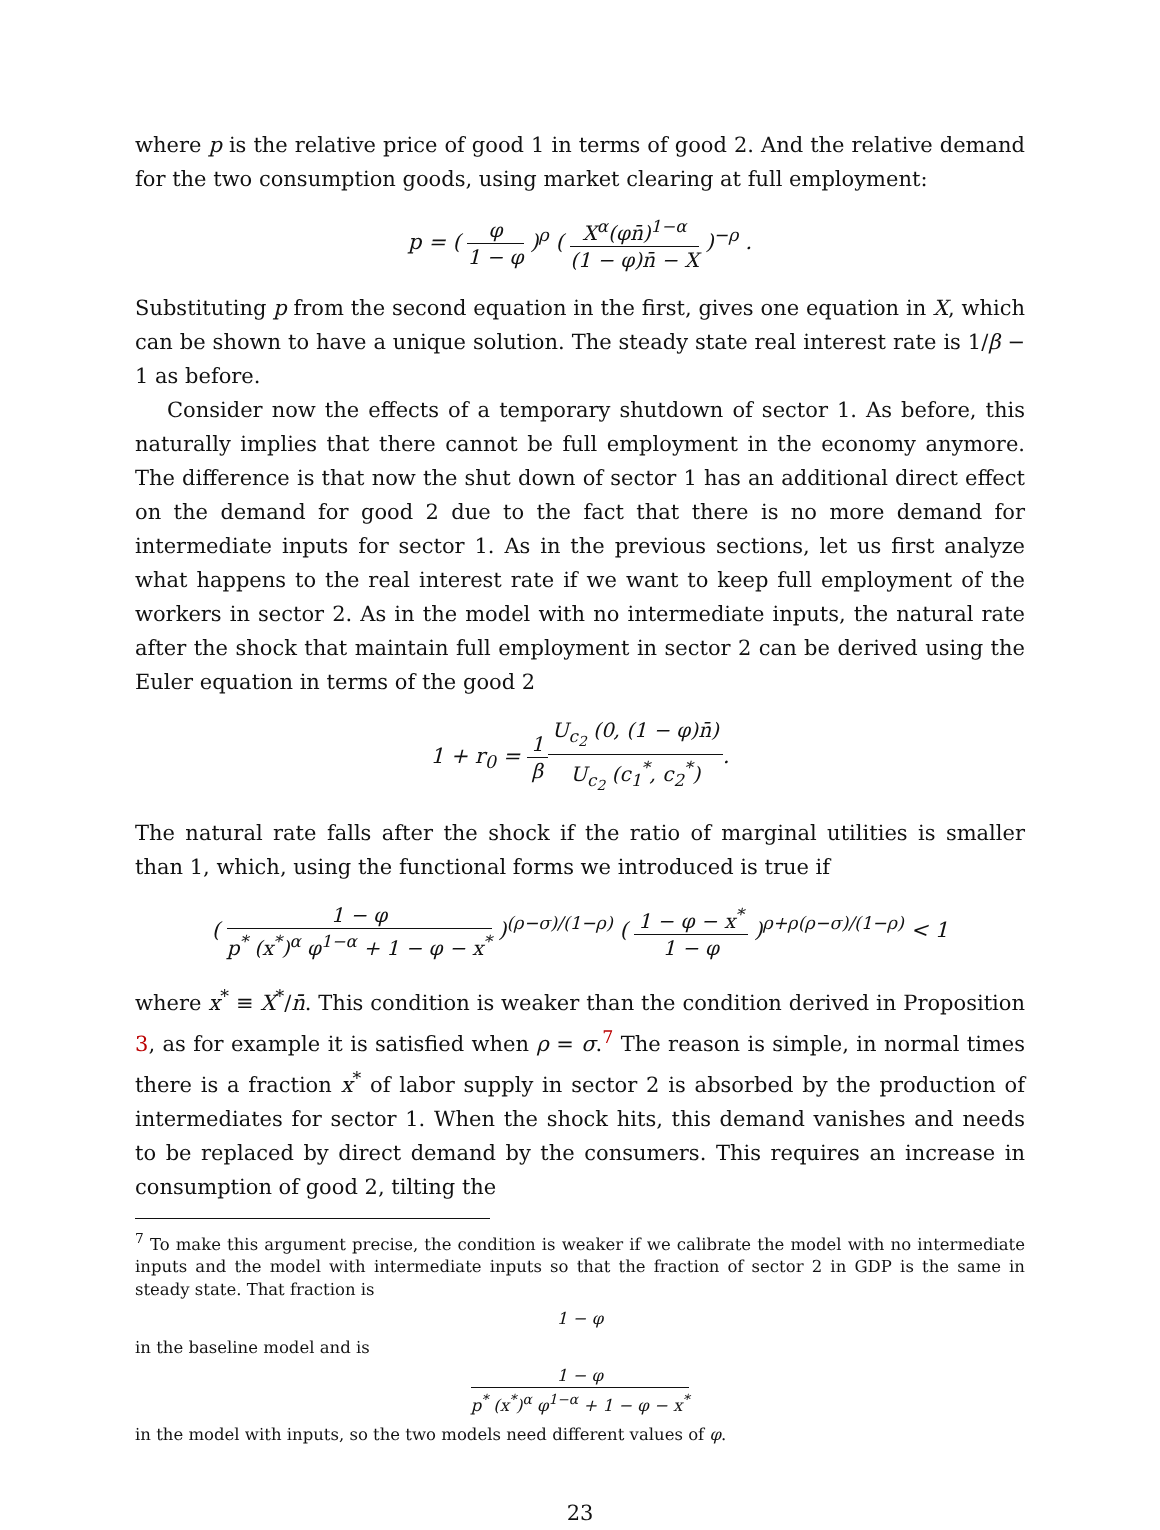where p is the relative price of good 1 in terms of good 2. And the relative demand for the two consumption goods, using market clearing at full employment:
p = ( φ 1 − φ )<sup>ρ</sup> ( X<sup>α</sup>(φn̄)<sup>1−α</sup> (1 − φ)n̄ − X )<sup>−ρ</sup> .
Substituting p from the second equation in the first, gives one equation in X, which can be shown to have a unique solution. The steady state real interest rate is 1/β − 1 as before.
Consider now the effects of a temporary shutdown of sector 1. As before, this naturally implies that there cannot be full employment in the economy anymore. The difference is that now the shut down of sector 1 has an additional direct effect on the demand for good 2 due to the fact that there is no more demand for intermediate inputs for sector 1. As in the previous sections, let us first analyze what happens to the real interest rate if we want to keep full employment of the workers in sector 2. As in the model with no intermediate inputs, the natural rate after the shock that maintain full employment in sector 2 can be derived using the Euler equation in terms of the good 2
1 + r<sub>0</sub> = 1 β U<sub>c<sub>2</sub></sub> (0, (1 − φ)n̄) U<sub>c<sub>2</sub></sub> (c<sub>1</sub><sup>*</sup>, c<sub>2</sub><sup>*</sup>).
The natural rate falls after the shock if the ratio of marginal utilities is smaller than 1, which, using the functional forms we introduced is true if
( 1 − φ p<sup>*</sup> (x<sup>*</sup>)<sup>α</sup> φ<sup>1−α</sup> + 1 − φ − x<sup>*</sup> )<sup>(ρ−σ)/(1−ρ)</sup> ( 1 − φ − x<sup>*</sup> 1 − φ )<sup>ρ+ρ(ρ−σ)/(1−ρ)</sup> < 1
where x<sup>*</sup> ≡ X<sup>*</sup>/n̄. This condition is weaker than the condition derived in Proposition 3, as for example it is satisfied when ρ = σ.<sup>7</sup> The reason is simple, in normal times there is a fraction x<sup>*</sup> of labor supply in sector 2 is absorbed by the production of intermediates for sector 1. When the shock hits, this demand vanishes and needs to be replaced by direct demand by the consumers. This requires an increase in consumption of good 2, tilting the
<sup>7</sup> To make this argument precise, the condition is weaker if we calibrate the model with no intermediate inputs and the model with intermediate inputs so that the fraction of sector 2 in GDP is the same in steady state. That fraction is
1 − φ
in the baseline model and is
1 − φ p<sup>*</sup> (x<sup>*</sup>)<sup>α</sup> φ<sup>1−α</sup> + 1 − φ − x<sup>*</sup>
in the model with inputs, so the two models need different values of φ.
23